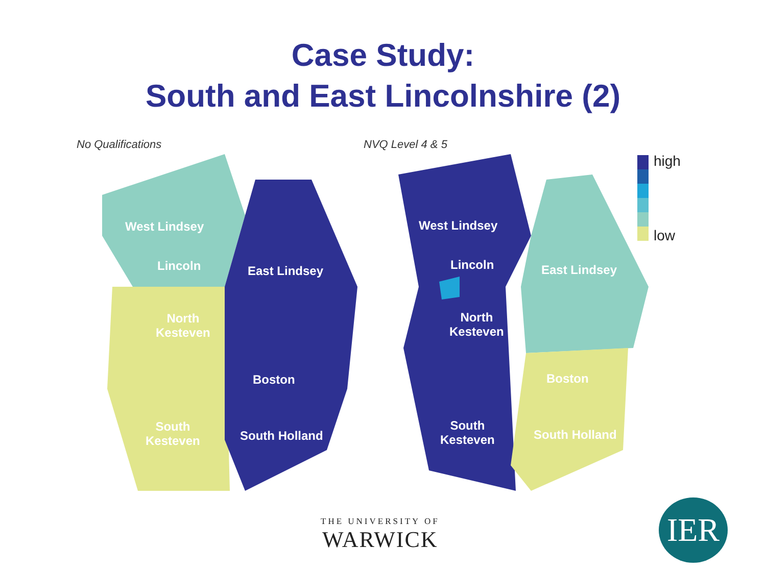Case Study:
South and East Lincolnshire (2)
No Qualifications NVQ Level 4 & 5
West Lindsey
Lincoln East Lindsey
North
Kesteven
Boston
South
Kesteven
South Holland
West Lindsey
Lincoln East Lindsey
North
Kesteven
Boston
South
Kesteven
South Holland
high
low
THE UNIVERSITY OF
WARWICK
IER